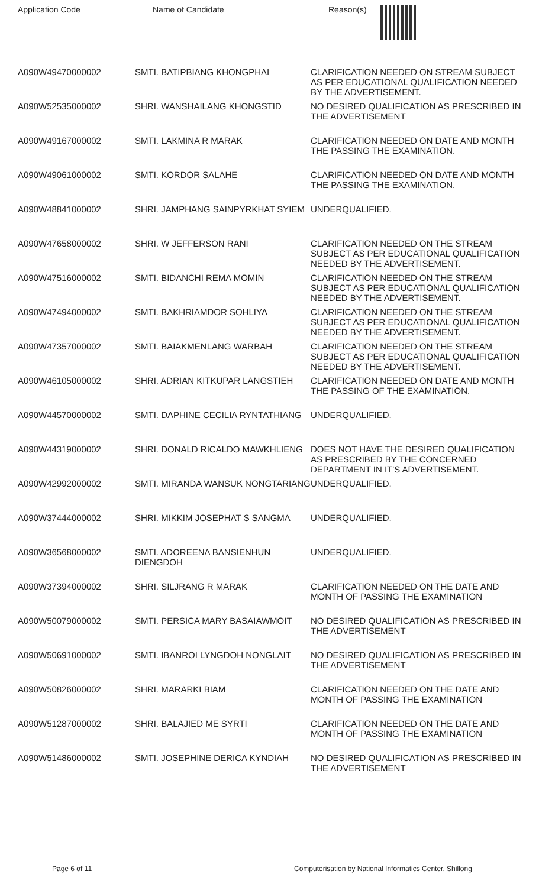| Application Code | Name of Candidate | Reason(s) |
| --- | --- | --- |
| A090W49470000002 | SMTI. BATIPBIANG KHONGPHAI | CLARIFICATION NEEDED ON STREAM SUBJECT AS PER EDUCATIONAL QUALIFICATION NEEDED BY THE ADVERTISEMENT. |
| A090W52535000002 | SHRI. WANSHAILANG KHONGSTID | NO DESIRED QUALIFICATION AS PRESCRIBED IN THE ADVERTISEMENT |
| A090W49167000002 | SMTI. LAKMINA R MARAK | CLARIFICATION NEEDED ON DATE AND MONTH THE PASSING THE EXAMINATION. |
| A090W49061000002 | SMTI. KORDOR SALAHE | CLARIFICATION NEEDED ON DATE AND MONTH THE PASSING THE EXAMINATION. |
| A090W48841000002 | SHRI. JAMPHANG SAINPYRKHAT SYIEM | UNDERQUALIFIED. |
| A090W47658000002 | SHRI. W JEFFERSON RANI | CLARIFICATION NEEDED ON THE STREAM SUBJECT AS PER EDUCATIONAL QUALIFICATION NEEDED BY THE ADVERTISEMENT. |
| A090W47516000002 | SMTI. BIDANCHI REMA MOMIN | CLARIFICATION NEEDED ON THE STREAM SUBJECT AS PER EDUCATIONAL QUALIFICATION NEEDED BY THE ADVERTISEMENT. |
| A090W47494000002 | SMTI. BAKHRIAMDOR SOHLIYA | CLARIFICATION NEEDED ON THE STREAM SUBJECT AS PER EDUCATIONAL QUALIFICATION NEEDED BY THE ADVERTISEMENT. |
| A090W47357000002 | SMTI. BAIAKMENLANG WARBAH | CLARIFICATION NEEDED ON THE STREAM SUBJECT AS PER EDUCATIONAL QUALIFICATION NEEDED BY THE ADVERTISEMENT. |
| A090W46105000002 | SHRI. ADRIAN KITKUPAR LANGSTIEH | CLARIFICATION NEEDED ON DATE AND MONTH THE PASSING OF THE EXAMINATION. |
| A090W44570000002 | SMTI. DAPHINE CECILIA RYNTATHIANG | UNDERQUALIFIED. |
| A090W44319000002 | SHRI. DONALD RICALDO MAWKHLIENG | DOES NOT HAVE THE DESIRED QUALIFICATION AS PRESCRIBED BY THE CONCERNED DEPARTMENT IN IT'S ADVERTISEMENT. |
| A090W42992000002 | SMTI. MIRANDA WANSUK NONGTARIANG | UNDERQUALIFIED. |
| A090W37444000002 | SHRI. MIKKIM JOSEPHAT S SANGMA | UNDERQUALIFIED. |
| A090W36568000002 | SMTI. ADOREENA BANSIENHUN DIENGDOH | UNDERQUALIFIED. |
| A090W37394000002 | SHRI. SILJRANG R MARAK | CLARIFICATION NEEDED ON THE DATE AND MONTH OF PASSING THE EXAMINATION |
| A090W50079000002 | SMTI. PERSICA MARY BASAIAWMOIT | NO DESIRED QUALIFICATION AS PRESCRIBED IN THE ADVERTISEMENT |
| A090W50691000002 | SMTI. IBANROI LYNGDOH NONGLAIT | NO DESIRED QUALIFICATION AS PRESCRIBED IN THE ADVERTISEMENT |
| A090W50826000002 | SHRI. MARARKI BIAM | CLARIFICATION NEEDED ON THE DATE AND MONTH OF PASSING THE EXAMINATION |
| A090W51287000002 | SHRI. BALAJIED ME SYRTI | CLARIFICATION NEEDED ON THE DATE AND MONTH OF PASSING THE EXAMINATION |
| A090W51486000002 | SMTI. JOSEPHINE DERICA KYNDIAH | NO DESIRED QUALIFICATION AS PRESCRIBED IN THE ADVERTISEMENT |
Page 6 of 11 Computerisation by National Informatics Center, Shillong